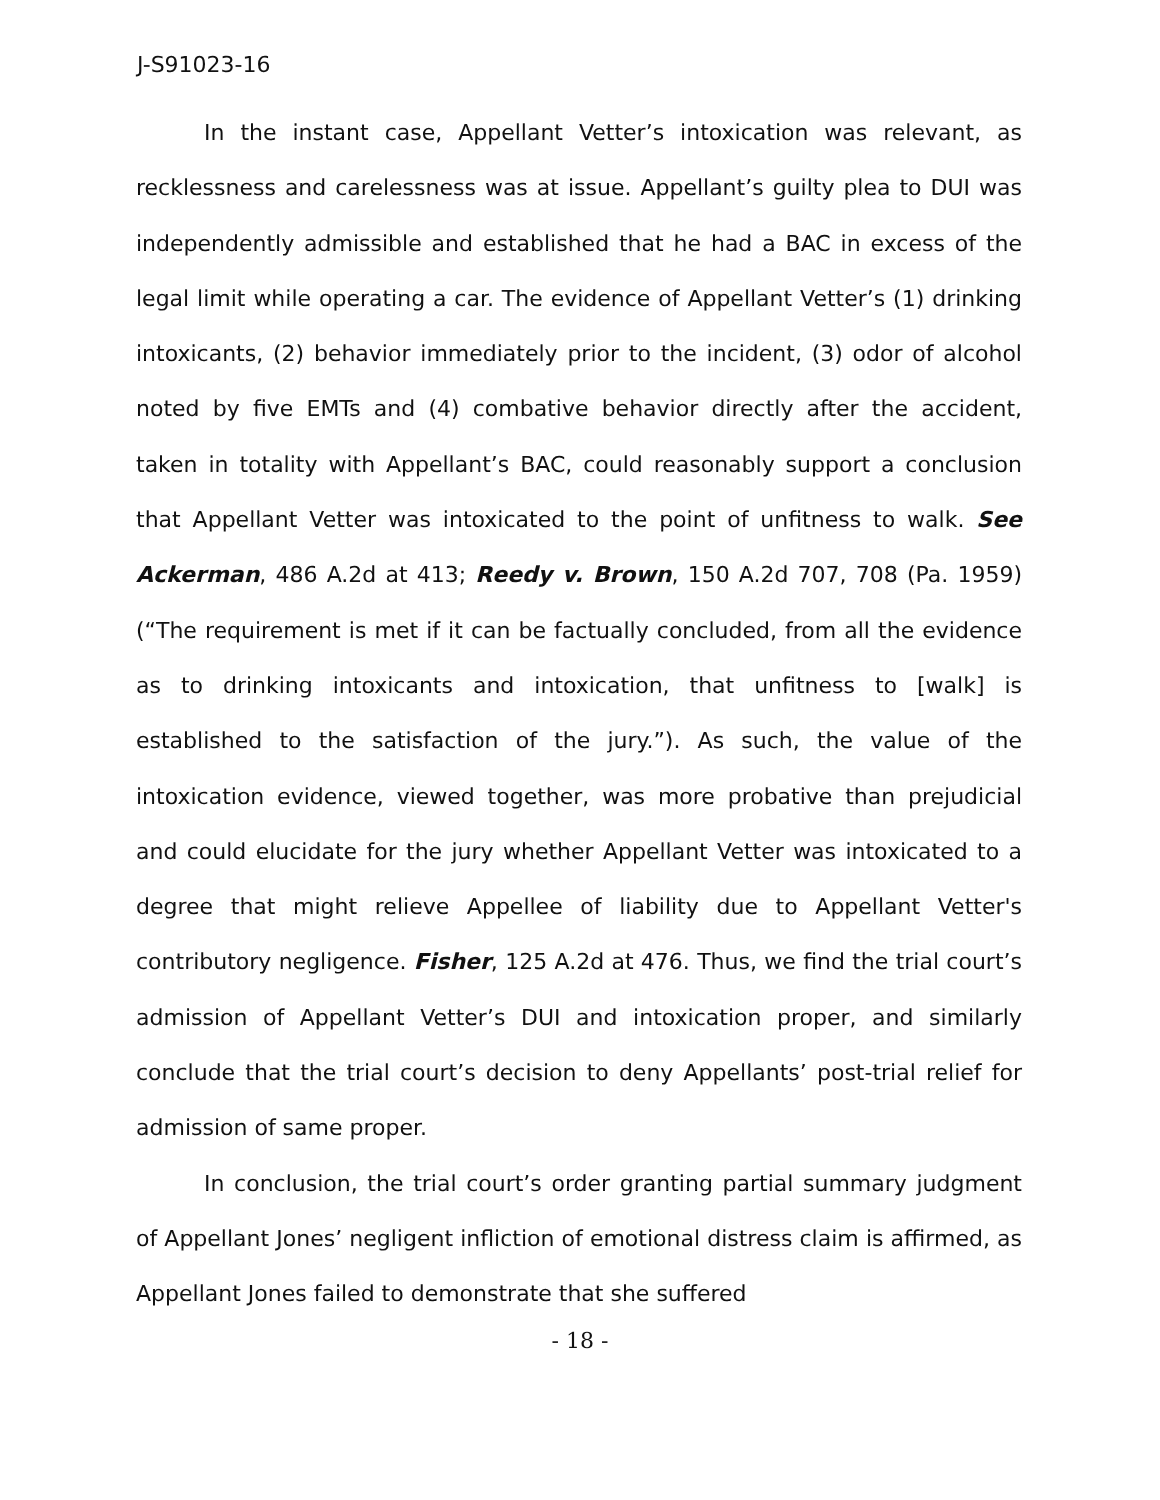J-S91023-16
In the instant case, Appellant Vetter’s intoxication was relevant, as recklessness and carelessness was at issue. Appellant’s guilty plea to DUI was independently admissible and established that he had a BAC in excess of the legal limit while operating a car. The evidence of Appellant Vetter’s (1) drinking intoxicants, (2) behavior immediately prior to the incident, (3) odor of alcohol noted by five EMTs and (4) combative behavior directly after the accident, taken in totality with Appellant’s BAC, could reasonably support a conclusion that Appellant Vetter was intoxicated to the point of unfitness to walk. See Ackerman, 486 A.2d at 413; Reedy v. Brown, 150 A.2d 707, 708 (Pa. 1959) (“The requirement is met if it can be factually concluded, from all the evidence as to drinking intoxicants and intoxication, that unfitness to [walk] is established to the satisfaction of the jury.”). As such, the value of the intoxication evidence, viewed together, was more probative than prejudicial and could elucidate for the jury whether Appellant Vetter was intoxicated to a degree that might relieve Appellee of liability due to Appellant Vetter's contributory negligence. Fisher, 125 A.2d at 476. Thus, we find the trial court’s admission of Appellant Vetter’s DUI and intoxication proper, and similarly conclude that the trial court’s decision to deny Appellants’ post-trial relief for admission of same proper.
In conclusion, the trial court’s order granting partial summary judgment of Appellant Jones’ negligent infliction of emotional distress claim is affirmed, as Appellant Jones failed to demonstrate that she suffered
- 18 -